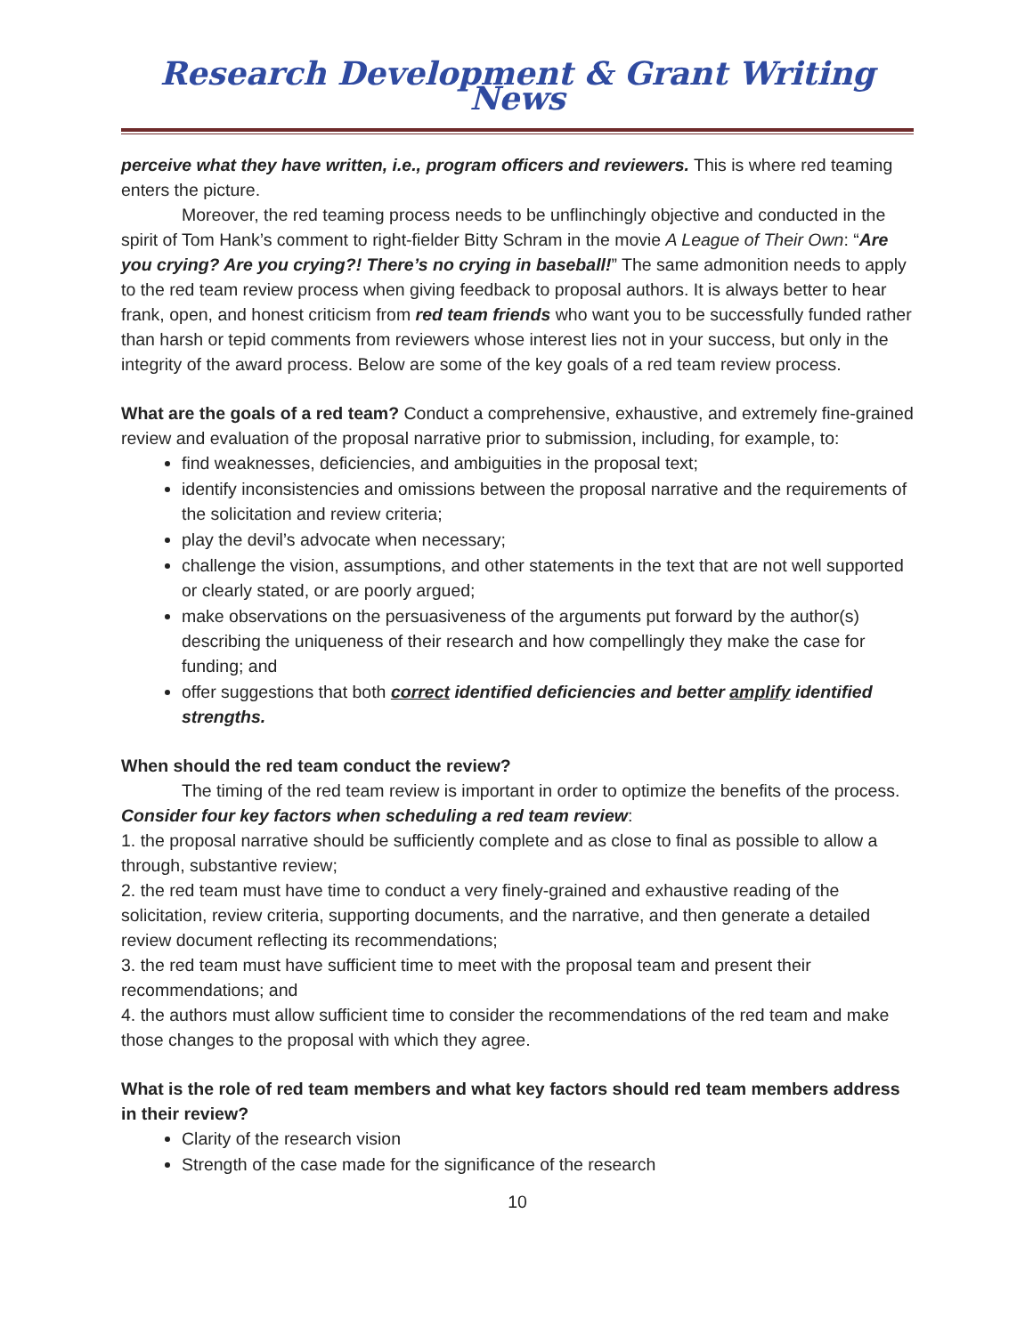Research Development & Grant Writing News
perceive what they have written, i.e., program officers and reviewers. This is where red teaming enters the picture.
Moreover, the red teaming process needs to be unflinchingly objective and conducted in the spirit of Tom Hank’s comment to right-fielder Bitty Schram in the movie A League of Their Own: “Are you crying? Are you crying?! There’s no crying in baseball!” The same admonition needs to apply to the red team review process when giving feedback to proposal authors. It is always better to hear frank, open, and honest criticism from red team friends who want you to be successfully funded rather than harsh or tepid comments from reviewers whose interest lies not in your success, but only in the integrity of the award process. Below are some of the key goals of a red team review process.
What are the goals of a red team? Conduct a comprehensive, exhaustive, and extremely fine-grained review and evaluation of the proposal narrative prior to submission, including, for example, to:
find weaknesses, deficiencies, and ambiguities in the proposal text;
identify inconsistencies and omissions between the proposal narrative and the requirements of the solicitation and review criteria;
play the devil’s advocate when necessary;
challenge the vision, assumptions, and other statements in the text that are not well supported or clearly stated, or are poorly argued;
make observations on the persuasiveness of the arguments put forward by the author(s) describing the uniqueness of their research and how compellingly they make the case for funding; and
offer suggestions that both correct identified deficiencies and better amplify identified strengths.
When should the red team conduct the review?
The timing of the red team review is important in order to optimize the benefits of the process. Consider four key factors when scheduling a red team review:
1. the proposal narrative should be sufficiently complete and as close to final as possible to allow a through, substantive review;
2. the red team must have time to conduct a very finely-grained and exhaustive reading of the solicitation, review criteria, supporting documents, and the narrative, and then generate a detailed review document reflecting its recommendations;
3. the red team must have sufficient time to meet with the proposal team and present their recommendations; and
4. the authors must allow sufficient time to consider the recommendations of the red team and make those changes to the proposal with which they agree.
What is the role of red team members and what key factors should red team members address in their review?
Clarity of the research vision
Strength of the case made for the significance of the research
10